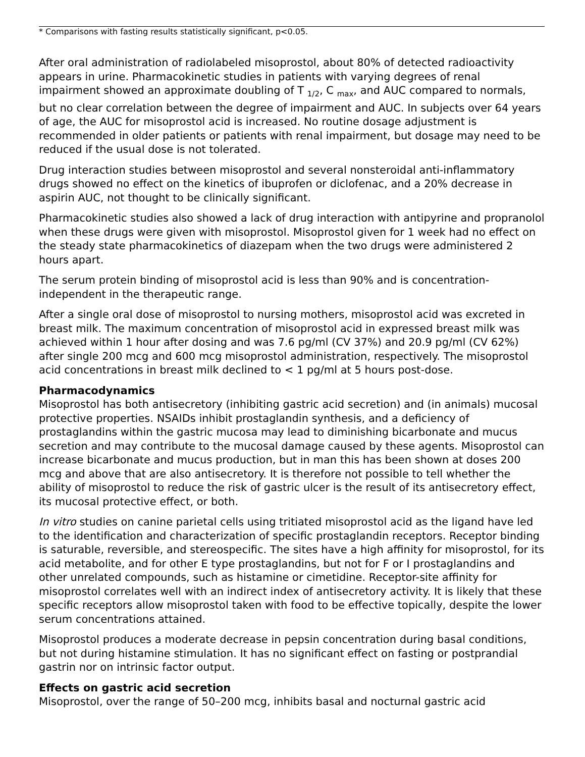* Comparisons with fasting results statistically significant, p<0.05.
After oral administration of radiolabeled misoprostol, about 80% of detected radioactivity appears in urine. Pharmacokinetic studies in patients with varying degrees of renal impairment showed an approximate doubling of T <sub>1/2</sub>, C <sub>max</sub>, and AUC compared to normals, but no clear correlation between the degree of impairment and AUC. In subjects over 64 years of age, the AUC for misoprostol acid is increased. No routine dosage adjustment is recommended in older patients or patients with renal impairment, but dosage may need to be reduced if the usual dose is not tolerated.
Drug interaction studies between misoprostol and several nonsteroidal anti-inflammatory drugs showed no effect on the kinetics of ibuprofen or diclofenac, and a 20% decrease in aspirin AUC, not thought to be clinically significant.
Pharmacokinetic studies also showed a lack of drug interaction with antipyrine and propranolol when these drugs were given with misoprostol. Misoprostol given for 1 week had no effect on the steady state pharmacokinetics of diazepam when the two drugs were administered 2 hours apart.
The serum protein binding of misoprostol acid is less than 90% and is concentration-independent in the therapeutic range.
After a single oral dose of misoprostol to nursing mothers, misoprostol acid was excreted in breast milk. The maximum concentration of misoprostol acid in expressed breast milk was achieved within 1 hour after dosing and was 7.6 pg/ml (CV 37%) and 20.9 pg/ml (CV 62%) after single 200 mcg and 600 mcg misoprostol administration, respectively. The misoprostol acid concentrations in breast milk declined to < 1 pg/ml at 5 hours post-dose.
Pharmacodynamics
Misoprostol has both antisecretory (inhibiting gastric acid secretion) and (in animals) mucosal protective properties. NSAIDs inhibit prostaglandin synthesis, and a deficiency of prostaglandins within the gastric mucosa may lead to diminishing bicarbonate and mucus secretion and may contribute to the mucosal damage caused by these agents. Misoprostol can increase bicarbonate and mucus production, but in man this has been shown at doses 200 mcg and above that are also antisecretory. It is therefore not possible to tell whether the ability of misoprostol to reduce the risk of gastric ulcer is the result of its antisecretory effect, its mucosal protective effect, or both.
In vitro studies on canine parietal cells using tritiated misoprostol acid as the ligand have led to the identification and characterization of specific prostaglandin receptors. Receptor binding is saturable, reversible, and stereospecific. The sites have a high affinity for misoprostol, for its acid metabolite, and for other E type prostaglandins, but not for F or I prostaglandins and other unrelated compounds, such as histamine or cimetidine. Receptor-site affinity for misoprostol correlates well with an indirect index of antisecretory activity. It is likely that these specific receptors allow misoprostol taken with food to be effective topically, despite the lower serum concentrations attained.
Misoprostol produces a moderate decrease in pepsin concentration during basal conditions, but not during histamine stimulation. It has no significant effect on fasting or postprandial gastrin nor on intrinsic factor output.
Effects on gastric acid secretion
Misoprostol, over the range of 50–200 mcg, inhibits basal and nocturnal gastric acid